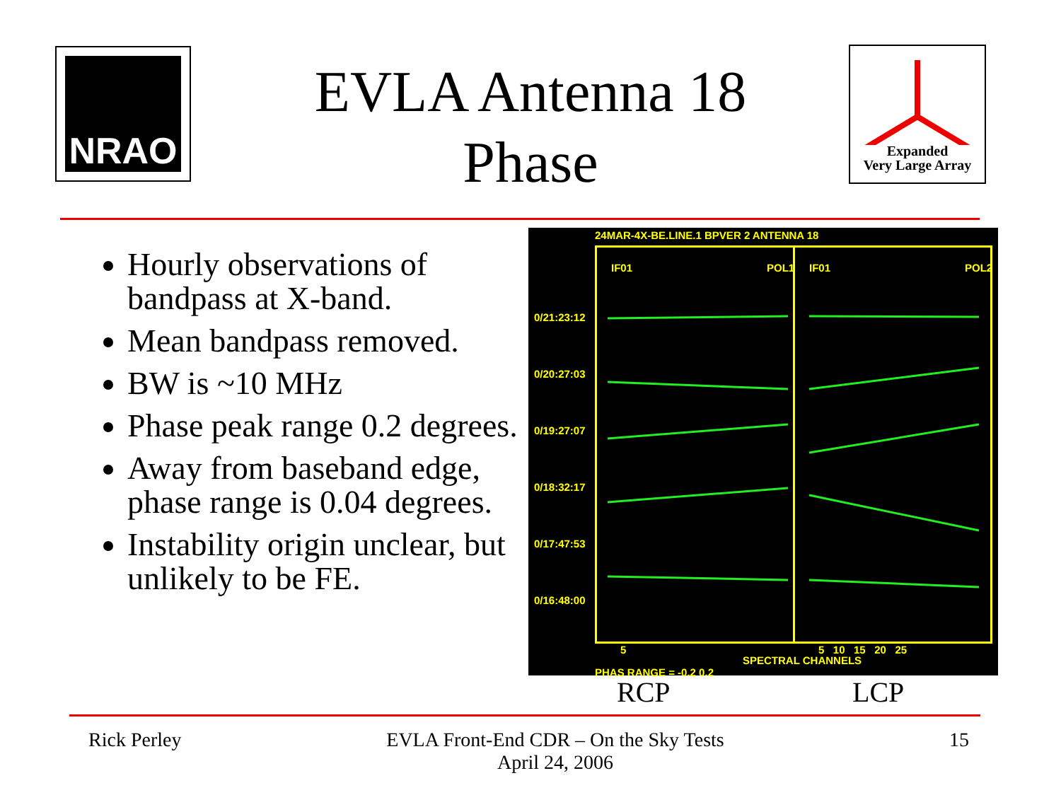NRAO
EVLA Antenna 18
Phase
Expanded
Very Large Array
Hourly observations of bandpass at X-band.
Mean bandpass removed.
BW is ~10 MHz
Phase peak range 0.2 degrees.
Away from baseband edge, phase range is 0.04 degrees.
Instability origin unclear, but unlikely to be FE.
24MAR-4X-BE.LINE.1 BPVER 2 ANTENNA 18
IF01 POL1 IF01 POL2
0/21:23:12
0/20:27:03
0/19:27:07
0/18:32:17
0/17:47:53
0/16:48:00
5 5 10 15 20 25
SPECTRAL CHANNELS
PHAS RANGE = -0.2 0.2
RCP LCP
Rick Perley
EVLA Front-End CDR – On the Sky Tests
April 24, 2006
15